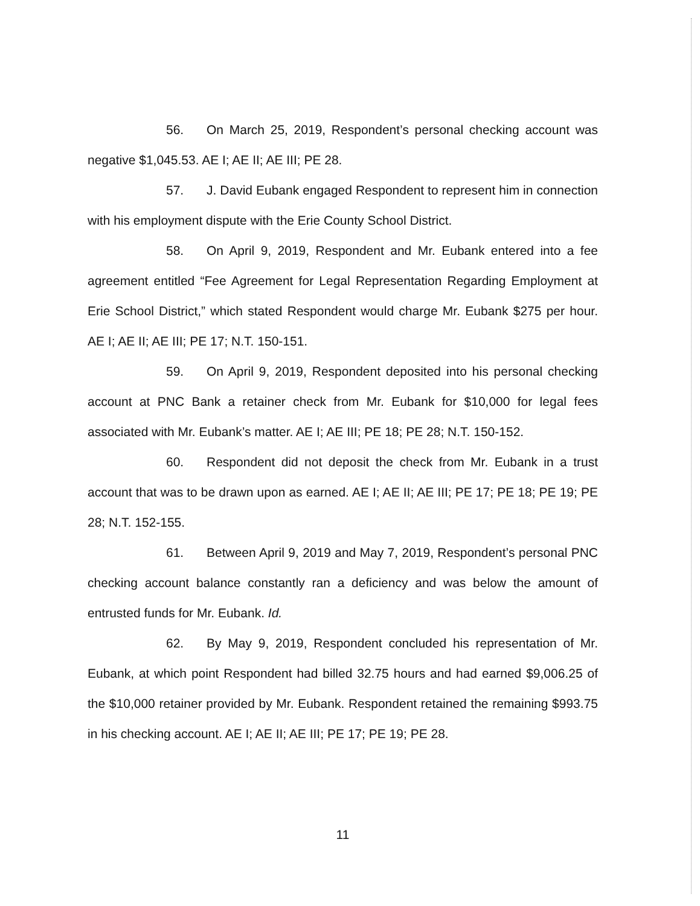56. On March 25, 2019, Respondent’s personal checking account was negative $1,045.53. AE I; AE II; AE III; PE 28.
57. J. David Eubank engaged Respondent to represent him in connection with his employment dispute with the Erie County School District.
58. On April 9, 2019, Respondent and Mr. Eubank entered into a fee agreement entitled “Fee Agreement for Legal Representation Regarding Employment at Erie School District,” which stated Respondent would charge Mr. Eubank $275 per hour. AE I; AE II; AE III; PE 17; N.T. 150-151.
59. On April 9, 2019, Respondent deposited into his personal checking account at PNC Bank a retainer check from Mr. Eubank for $10,000 for legal fees associated with Mr. Eubank’s matter. AE I; AE III; PE 18; PE 28; N.T. 150-152.
60. Respondent did not deposit the check from Mr. Eubank in a trust account that was to be drawn upon as earned. AE I; AE II; AE III; PE 17; PE 18; PE 19; PE 28; N.T. 152-155.
61. Between April 9, 2019 and May 7, 2019, Respondent’s personal PNC checking account balance constantly ran a deficiency and was below the amount of entrusted funds for Mr. Eubank. Id.
62. By May 9, 2019, Respondent concluded his representation of Mr. Eubank, at which point Respondent had billed 32.75 hours and had earned $9,006.25 of the $10,000 retainer provided by Mr. Eubank. Respondent retained the remaining $993.75 in his checking account. AE I; AE II; AE III; PE 17; PE 19; PE 28.
11